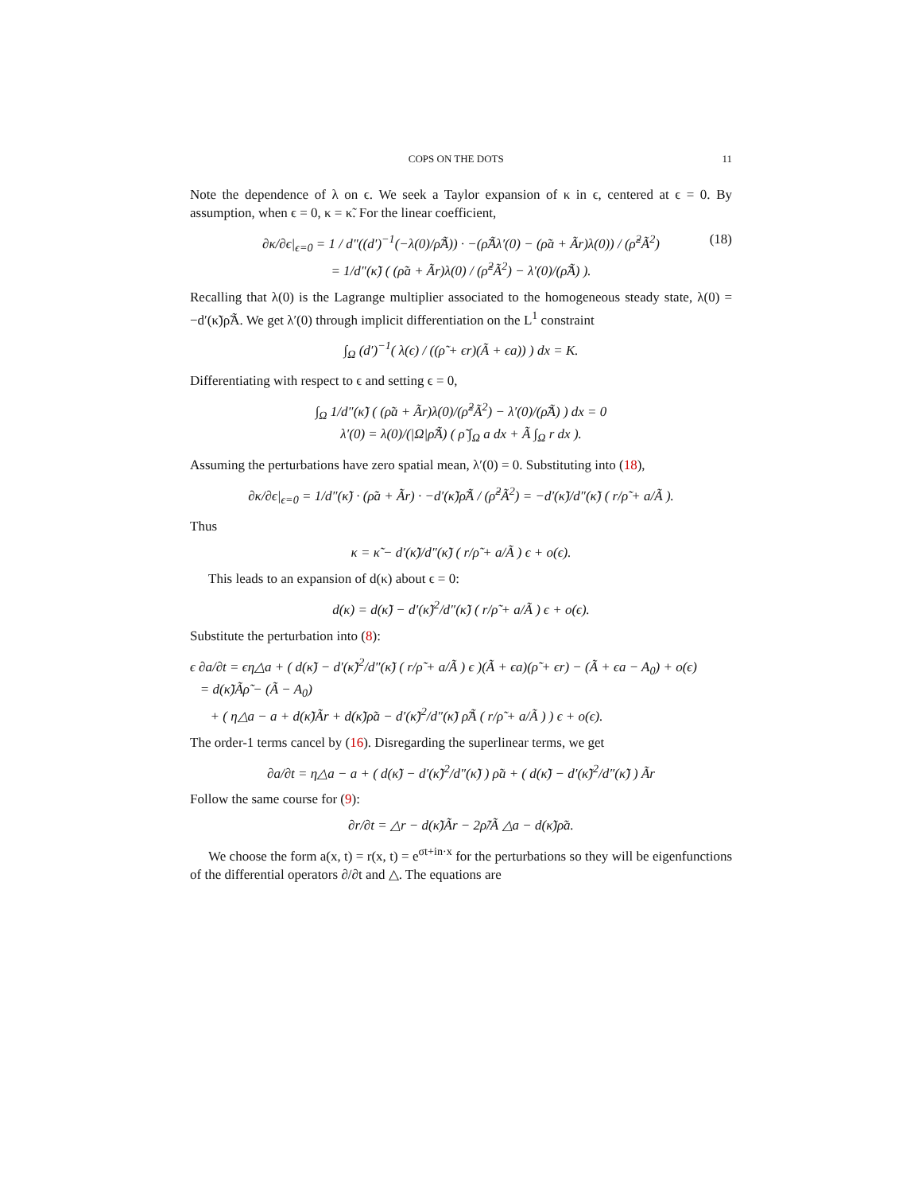COPS ON THE DOTS 11
Note the dependence of λ on ϵ. We seek a Taylor expansion of κ in ϵ, centered at ϵ = 0. By assumption, when ϵ = 0, κ = κ̃. For the linear coefficient,
∂κ/∂ϵ|<sub>ϵ=0</sub> = 1 / d″((d′)<sup>−1</sup>(−λ(0)/ρ̃Ã)) · −(ρ̃Ãλ′(0) − (ρ̃a + Ãr)λ(0)) / (ρ̃<sup>2</sup>Ã<sup>2</sup>)
= 1/d″(κ̃) ( (ρ̃a + Ãr)λ(0) / (ρ̃<sup>2</sup>Ã<sup>2</sup>) − λ′(0)/(ρ̃Ã) ).
(18)
Recalling that λ(0) is the Lagrange multiplier associated to the homogeneous steady state, λ(0) = −d′(κ̃)ρ̃Ã. We get λ′(0) through implicit differentiation on the L<sup>1</sup> constraint
∫<sub>Ω</sub> (d′)<sup>−1</sup>( λ(ϵ) / ((ρ̃ + ϵr)(Ã + ϵa)) ) dx = K.
Differentiating with respect to ϵ and setting ϵ = 0,
∫<sub>Ω</sub> 1/d″(κ̃) ( (ρ̃a + Ãr)λ(0)/(ρ̃<sup>2</sup>Ã<sup>2</sup>) − λ′(0)/(ρ̃Ã) ) dx = 0
λ′(0) = λ(0)/(|Ω|ρ̃Ã) ( ρ̃ ∫<sub>Ω</sub> a dx + Ã ∫<sub>Ω</sub> r dx ).
Assuming the perturbations have zero spatial mean, λ′(0) = 0. Substituting into (18),
∂κ/∂ϵ|<sub>ϵ=0</sub> = 1/d″(κ̃) · (ρ̃a + Ãr) · −d′(κ̃)ρ̃Ã / (ρ̃<sup>2</sup>Ã<sup>2</sup>) = −d′(κ̃)/d″(κ̃) ( r/ρ̃ + a/Ã ).
Thus
κ = κ̃ − d′(κ̃)/d″(κ̃) ( r/ρ̃ + a/Ã ) ϵ + o(ϵ).
This leads to an expansion of d(κ) about ϵ = 0:
d(κ) = d(κ̃) − d′(κ̃)<sup>2</sup>/d″(κ̃) ( r/ρ̃ + a/Ã ) ϵ + o(ϵ).
Substitute the perturbation into (8):
ϵ ∂a/∂t = ϵη△a + ( d(κ̃) − d′(κ̃)<sup>2</sup>/d″(κ̃) ( r/ρ̃ + a/Ã ) ϵ )(Ã + ϵa)(ρ̃ + ϵr) − (Ã + ϵa − A<sub>0</sub>) + o(ϵ)
= d(κ̃)Ãρ̃ − (Ã − A<sub>0</sub>)
+ ( η△a − a + d(κ̃)Ãr + d(κ̃)ρ̃a − d′(κ̃)<sup>2</sup>/d″(κ̃) ρ̃Ã ( r/ρ̃ + a/Ã ) ) ϵ + o(ϵ).
The order-1 terms cancel by (16). Disregarding the superlinear terms, we get
∂a/∂t = η△a − a + ( d(κ̃) − d′(κ̃)<sup>2</sup>/d″(κ̃) ) ρ̃a + ( d(κ̃) − d′(κ̃)<sup>2</sup>/d″(κ̃) ) Ãr
Follow the same course for (9):
∂r/∂t = △r − d(κ̃)Ãr − 2ρ̃/Ã △a − d(κ̃)ρ̃a.
We choose the form a(x, t) = r(x, t) = e<sup>σt+in·x</sup> for the perturbations so they will be eigenfunctions of the differential operators ∂/∂t and △. The equations are